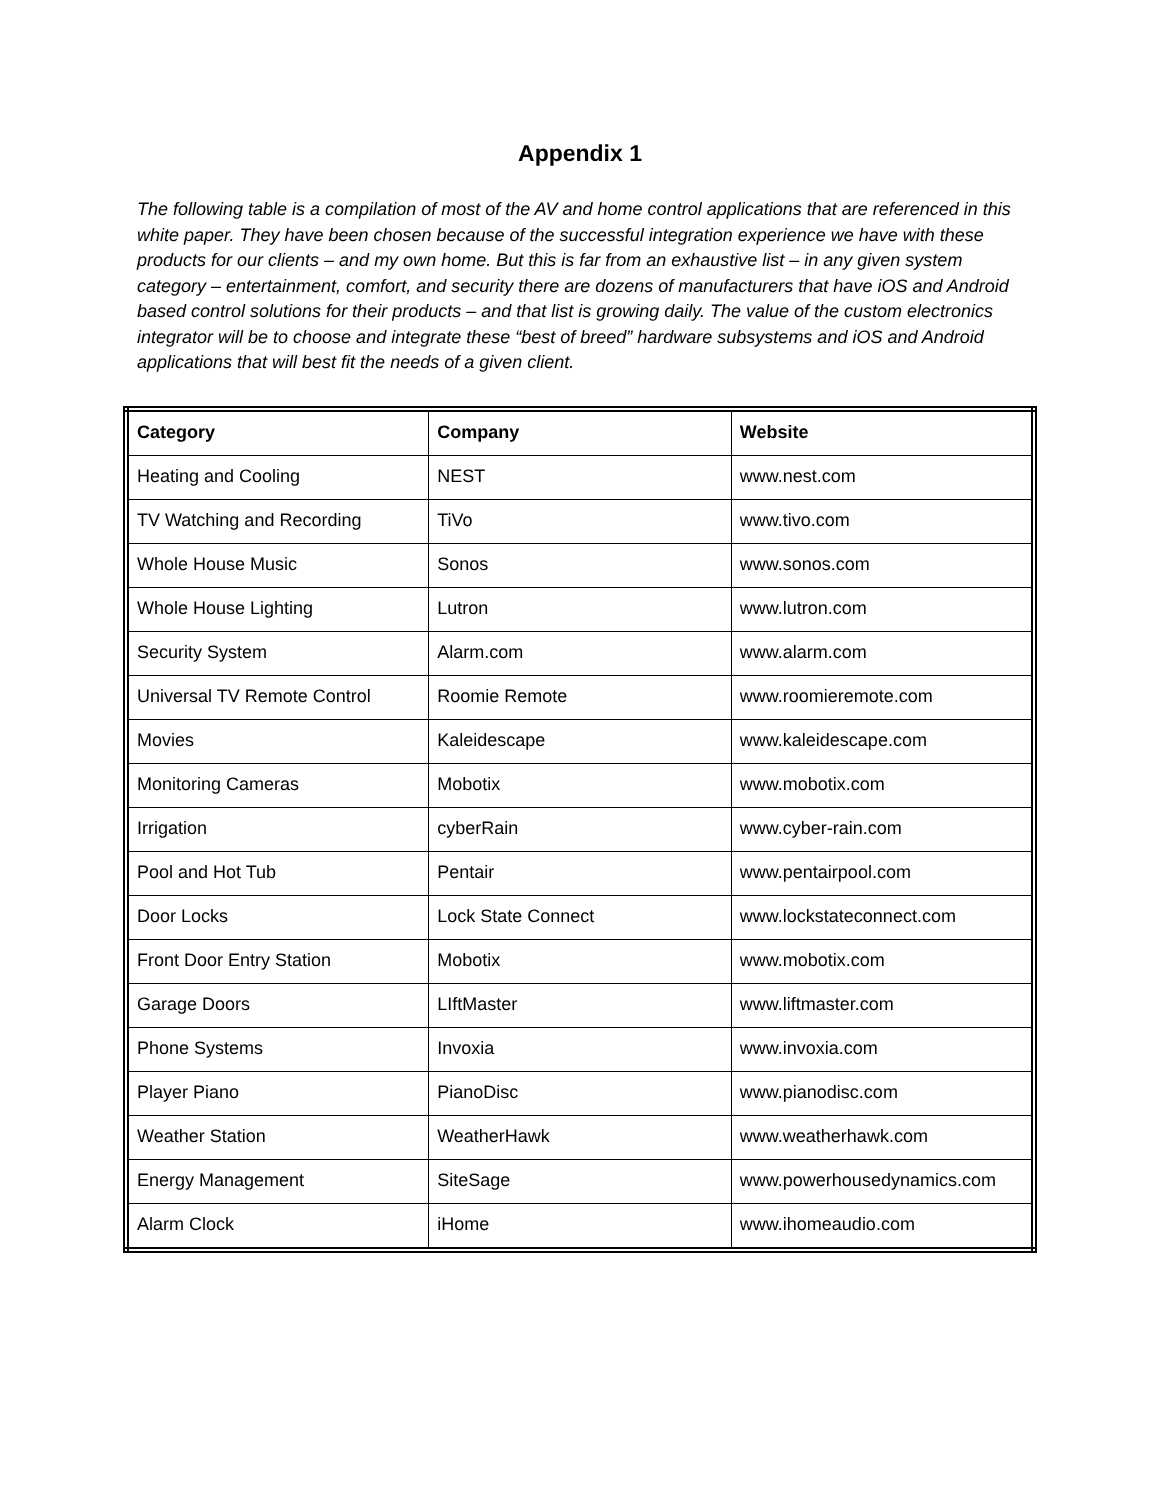Appendix 1
The following table is a compilation of most of the AV and home control applications that are referenced in this white paper. They have been chosen because of the successful integration experience we have with these products for our clients – and my own home. But this is far from an exhaustive list – in any given system category – entertainment, comfort, and security there are dozens of manufacturers that have iOS and Android based control solutions for their products – and that list is growing daily. The value of the custom electronics integrator will be to choose and integrate these “best of breed” hardware subsystems and iOS and Android applications that will best fit the needs of a given client.
| Category | Company | Website |
| --- | --- | --- |
| Heating and Cooling | NEST | www.nest.com |
| TV Watching and Recording | TiVo | www.tivo.com |
| Whole House Music | Sonos | www.sonos.com |
| Whole House Lighting | Lutron | www.lutron.com |
| Security System | Alarm.com | www.alarm.com |
| Universal TV Remote Control | Roomie Remote | www.roomieremote.com |
| Movies | Kaleidescape | www.kaleidescape.com |
| Monitoring Cameras | Mobotix | www.mobotix.com |
| Irrigation | cyberRain | www.cyber-rain.com |
| Pool and Hot Tub | Pentair | www.pentairpool.com |
| Door Locks | Lock State Connect | www.lockstateconnect.com |
| Front Door Entry Station | Mobotix | www.mobotix.com |
| Garage Doors | LIftMaster | www.liftmaster.com |
| Phone Systems | Invoxia | www.invoxia.com |
| Player Piano | PianoDisc | www.pianodisc.com |
| Weather Station | WeatherHawk | www.weatherhawk.com |
| Energy Management | SiteSage | www.powerhousedynamics.com |
| Alarm Clock | iHome | www.ihomeaudio.com |